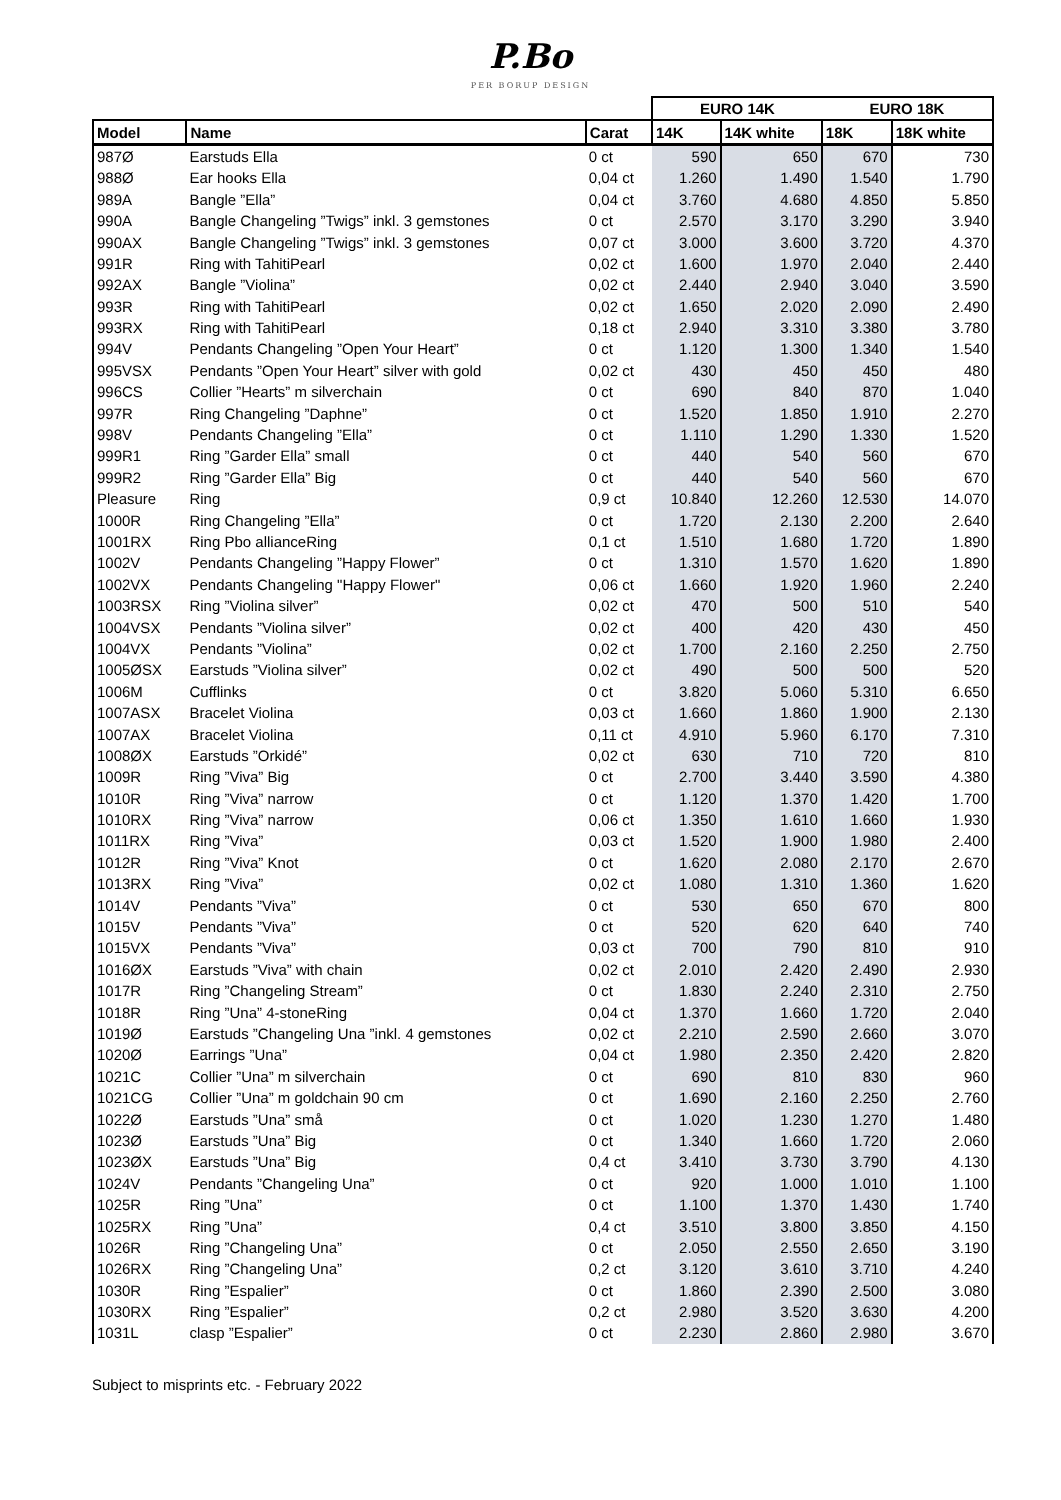P.Bo
PER BORUP DESIGN
| | | | EURO 14K | | EURO 18K | |
| Model | Name | Carat | 14K | 14K white | 18K | 18K white |
| 987Ø | Earstuds Ella | 0 ct | 590 | 650 | 670 | 730 |
| 988Ø | Ear hooks Ella | 0,04 ct | 1.260 | 1.490 | 1.540 | 1.790 |
| 989A | Bangle ”Ella” | 0,04 ct | 3.760 | 4.680 | 4.850 | 5.850 |
| 990A | Bangle Changeling ”Twigs” inkl. 3 gemstones | 0 ct | 2.570 | 3.170 | 3.290 | 3.940 |
| 990AX | Bangle Changeling ”Twigs” inkl. 3 gemstones | 0,07 ct | 3.000 | 3.600 | 3.720 | 4.370 |
| 991R | Ring with TahitiPearl | 0,02 ct | 1.600 | 1.970 | 2.040 | 2.440 |
| 992AX | Bangle ”Violina” | 0,02 ct | 2.440 | 2.940 | 3.040 | 3.590 |
| 993R | Ring with TahitiPearl | 0,02 ct | 1.650 | 2.020 | 2.090 | 2.490 |
| 993RX | Ring with TahitiPearl | 0,18 ct | 2.940 | 3.310 | 3.380 | 3.780 |
| 994V | Pendants Changeling ”Open Your Heart” | 0 ct | 1.120 | 1.300 | 1.340 | 1.540 |
| 995VSX | Pendants ”Open Your Heart” silver with gold | 0,02 ct | 430 | 450 | 450 | 480 |
| 996CS | Collier ”Hearts” m silverchain | 0 ct | 690 | 840 | 870 | 1.040 |
| 997R | Ring Changeling ”Daphne” | 0 ct | 1.520 | 1.850 | 1.910 | 2.270 |
| 998V | Pendants Changeling ”Ella” | 0 ct | 1.110 | 1.290 | 1.330 | 1.520 |
| 999R1 | Ring ”Garder Ella” small | 0 ct | 440 | 540 | 560 | 670 |
| 999R2 | Ring ”Garder Ella” Big | 0 ct | 440 | 540 | 560 | 670 |
| Pleasure | Ring | 0,9 ct | 10.840 | 12.260 | 12.530 | 14.070 |
| 1000R | Ring Changeling ”Ella” | 0 ct | 1.720 | 2.130 | 2.200 | 2.640 |
| 1001RX | Ring Pbo allianceRing | 0,1 ct | 1.510 | 1.680 | 1.720 | 1.890 |
| 1002V | Pendants Changeling ”Happy Flower” | 0 ct | 1.310 | 1.570 | 1.620 | 1.890 |
| 1002VX | Pendants Changeling "Happy Flower" | 0,06 ct | 1.660 | 1.920 | 1.960 | 2.240 |
| 1003RSX | Ring ”Violina silver” | 0,02 ct | 470 | 500 | 510 | 540 |
| 1004VSX | Pendants ”Violina silver” | 0,02 ct | 400 | 420 | 430 | 450 |
| 1004VX | Pendants ”Violina” | 0,02 ct | 1.700 | 2.160 | 2.250 | 2.750 |
| 1005ØSX | Earstuds ”Violina silver” | 0,02 ct | 490 | 500 | 500 | 520 |
| 1006M | Cufflinks | 0 ct | 3.820 | 5.060 | 5.310 | 6.650 |
| 1007ASX | Bracelet Violina | 0,03 ct | 1.660 | 1.860 | 1.900 | 2.130 |
| 1007AX | Bracelet Violina | 0,11 ct | 4.910 | 5.960 | 6.170 | 7.310 |
| 1008ØX | Earstuds ”Orkidé” | 0,02 ct | 630 | 710 | 720 | 810 |
| 1009R | Ring ”Viva” Big | 0 ct | 2.700 | 3.440 | 3.590 | 4.380 |
| 1010R | Ring ”Viva” narrow | 0 ct | 1.120 | 1.370 | 1.420 | 1.700 |
| 1010RX | Ring ”Viva” narrow | 0,06 ct | 1.350 | 1.610 | 1.660 | 1.930 |
| 1011RX | Ring ”Viva” | 0,03 ct | 1.520 | 1.900 | 1.980 | 2.400 |
| 1012R | Ring ”Viva” Knot | 0 ct | 1.620 | 2.080 | 2.170 | 2.670 |
| 1013RX | Ring ”Viva” | 0,02 ct | 1.080 | 1.310 | 1.360 | 1.620 |
| 1014V | Pendants ”Viva” | 0 ct | 530 | 650 | 670 | 800 |
| 1015V | Pendants ”Viva” | 0 ct | 520 | 620 | 640 | 740 |
| 1015VX | Pendants ”Viva” | 0,03 ct | 700 | 790 | 810 | 910 |
| 1016ØX | Earstuds ”Viva” with chain | 0,02 ct | 2.010 | 2.420 | 2.490 | 2.930 |
| 1017R | Ring ”Changeling Stream” | 0 ct | 1.830 | 2.240 | 2.310 | 2.750 |
| 1018R | Ring ”Una” 4-stoneRing | 0,04 ct | 1.370 | 1.660 | 1.720 | 2.040 |
| 1019Ø | Earstuds ”Changeling Una ”inkl. 4 gemstones | 0,02 ct | 2.210 | 2.590 | 2.660 | 3.070 |
| 1020Ø | Earrings ”Una” | 0,04 ct | 1.980 | 2.350 | 2.420 | 2.820 |
| 1021C | Collier ”Una” m silverchain | 0 ct | 690 | 810 | 830 | 960 |
| 1021CG | Collier ”Una” m goldchain 90 cm | 0 ct | 1.690 | 2.160 | 2.250 | 2.760 |
| 1022Ø | Earstuds ”Una” små | 0 ct | 1.020 | 1.230 | 1.270 | 1.480 |
| 1023Ø | Earstuds ”Una” Big | 0 ct | 1.340 | 1.660 | 1.720 | 2.060 |
| 1023ØX | Earstuds ”Una” Big | 0,4 ct | 3.410 | 3.730 | 3.790 | 4.130 |
| 1024V | Pendants ”Changeling Una” | 0 ct | 920 | 1.000 | 1.010 | 1.100 |
| 1025R | Ring ”Una” | 0 ct | 1.100 | 1.370 | 1.430 | 1.740 |
| 1025RX | Ring ”Una” | 0,4 ct | 3.510 | 3.800 | 3.850 | 4.150 |
| 1026R | Ring ”Changeling Una” | 0 ct | 2.050 | 2.550 | 2.650 | 3.190 |
| 1026RX | Ring ”Changeling Una” | 0,2 ct | 3.120 | 3.610 | 3.710 | 4.240 |
| 1030R | Ring ”Espalier” | 0 ct | 1.860 | 2.390 | 2.500 | 3.080 |
| 1030RX | Ring ”Espalier” | 0,2 ct | 2.980 | 3.520 | 3.630 | 4.200 |
| 1031L | clasp ”Espalier” | 0 ct | 2.230 | 2.860 | 2.980 | 3.670 |
Subject to misprints etc. - February 2022